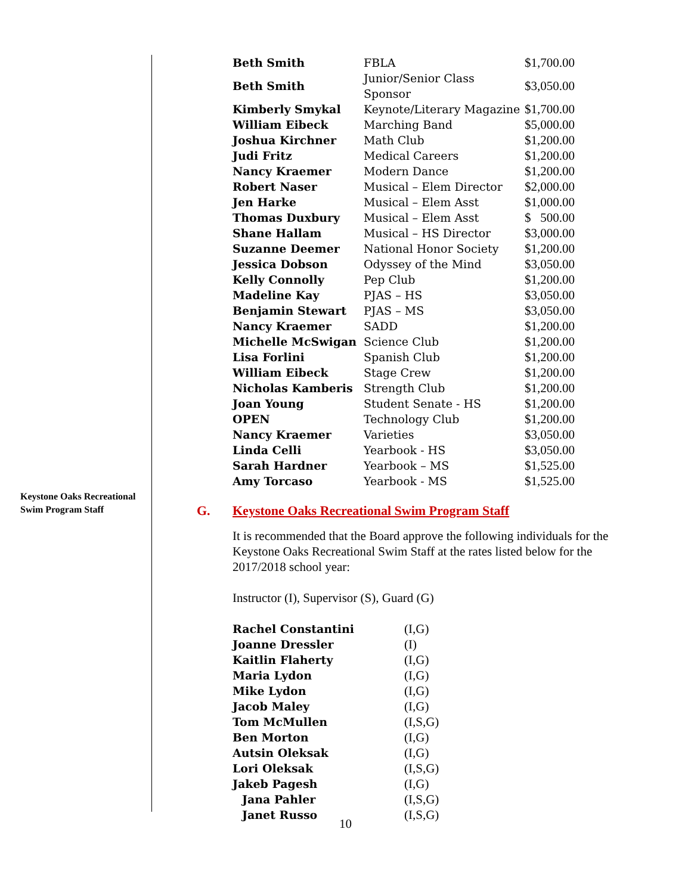| Beth Smith | FBLA | $1,700.00 |
| Beth Smith | Junior/Senior Class Sponsor | $3,050.00 |
| Kimberly Smykal | Keynote/Literary Magazine | $1,700.00 |
| William Eibeck | Marching Band | $5,000.00 |
| Joshua Kirchner | Math Club | $1,200.00 |
| Judi Fritz | Medical Careers | $1,200.00 |
| Nancy Kraemer | Modern Dance | $1,200.00 |
| Robert Naser | Musical – Elem Director | $2,000.00 |
| Jen Harke | Musical – Elem Asst | $1,000.00 |
| Thomas Duxbury | Musical – Elem Asst | $ 500.00 |
| Shane Hallam | Musical – HS Director | $3,000.00 |
| Suzanne Deemer | National Honor Society | $1,200.00 |
| Jessica Dobson | Odyssey of the Mind | $3,050.00 |
| Kelly Connolly | Pep Club | $1,200.00 |
| Madeline Kay | PJAS – HS | $3,050.00 |
| Benjamin Stewart | PJAS – MS | $3,050.00 |
| Nancy Kraemer | SADD | $1,200.00 |
| Michelle McSwigan | Science Club | $1,200.00 |
| Lisa Forlini | Spanish Club | $1,200.00 |
| William Eibeck | Stage Crew | $1,200.00 |
| Nicholas Kamberis | Strength Club | $1,200.00 |
| Joan Young | Student Senate - HS | $1,200.00 |
| OPEN | Technology Club | $1,200.00 |
| Nancy Kraemer | Varieties | $3,050.00 |
| Linda Celli | Yearbook - HS | $3,050.00 |
| Sarah Hardner | Yearbook – MS | $1,525.00 |
| Amy Torcaso | Yearbook - MS | $1,525.00 |
G. Keystone Oaks Recreational Swim Program Staff
It is recommended that the Board approve the following individuals for the Keystone Oaks Recreational Swim Staff at the rates listed below for the 2017/2018 school year:
Instructor (I), Supervisor (S), Guard (G)
| Rachel Constantini | (I,G) |
| Joanne Dressler | (I) |
| Kaitlin Flaherty | (I,G) |
| Maria Lydon | (I,G) |
| Mike Lydon | (I,G) |
| Jacob Maley | (I,G) |
| Tom McMullen | (I,S,G) |
| Ben Morton | (I,G) |
| Autsin Oleksak | (I,G) |
| Lori Oleksak | (I,S,G) |
| Jakeb Pagesh | (I,G) |
| Jana Pahler | (I,S,G) |
| Janet Russo | (I,S,G) |
Keystone Oaks Recreational Swim Program Staff
10